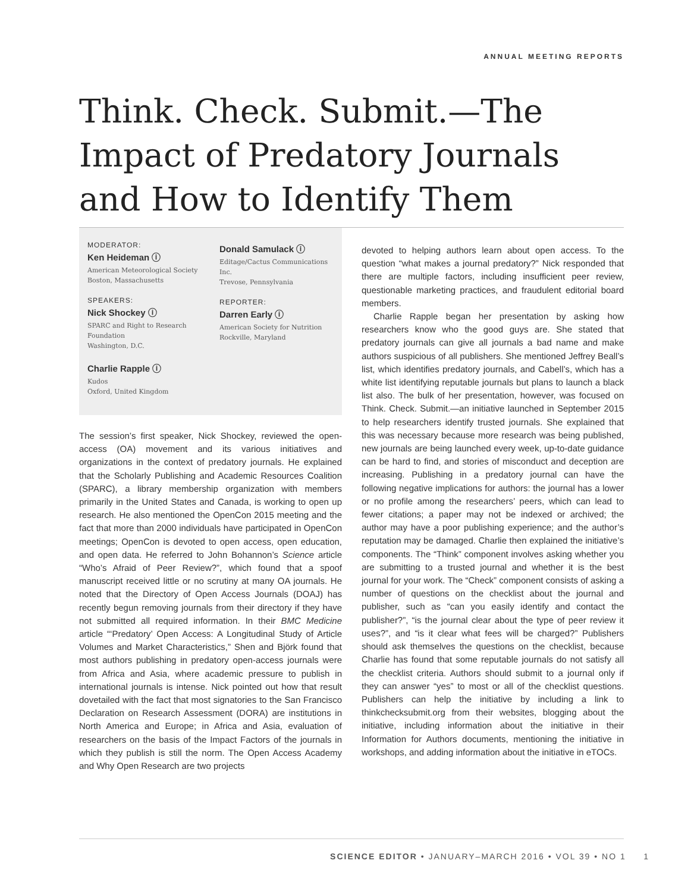ANNUAL MEETING REPORTS
Think. Check. Submit.—The Impact of Predatory Journals and How to Identify Them
MODERATOR:
Ken Heideman ⓘ
American Meteorological Society
Boston, Massachusetts
SPEAKERS:
Nick Shockey ⓘ
SPARC and Right to Research Foundation
Washington, D.C.
Charlie Rapple ⓘ
Kudos
Oxford, United Kingdom
Donald Samulack ⓘ
Editage/Cactus Communications Inc.
Trevose, Pennsylvania
REPORTER:
Darren Early ⓘ
American Society for Nutrition
Rockville, Maryland
The session’s first speaker, Nick Shockey, reviewed the open-access (OA) movement and its various initiatives and organizations in the context of predatory journals. He explained that the Scholarly Publishing and Academic Resources Coalition (SPARC), a library membership organization with members primarily in the United States and Canada, is working to open up research. He also mentioned the OpenCon 2015 meeting and the fact that more than 2000 individuals have participated in OpenCon meetings; OpenCon is devoted to open access, open education, and open data. He referred to John Bohannon’s Science article “Who’s Afraid of Peer Review?”, which found that a spoof manuscript received little or no scrutiny at many OA journals. He noted that the Directory of Open Access Journals (DOAJ) has recently begun removing journals from their directory if they have not submitted all required information. In their BMC Medicine article “‘Predatory’ Open Access: A Longitudinal Study of Article Volumes and Market Characteristics,” Shen and Björk found that most authors publishing in predatory open-access journals were from Africa and Asia, where academic pressure to publish in international journals is intense. Nick pointed out how that result dovetailed with the fact that most signatories to the San Francisco Declaration on Research Assessment (DORA) are institutions in North America and Europe; in Africa and Asia, evaluation of researchers on the basis of the Impact Factors of the journals in which they publish is still the norm. The Open Access Academy and Why Open Research are two projects
devoted to helping authors learn about open access. To the question “what makes a journal predatory?” Nick responded that there are multiple factors, including insufficient peer review, questionable marketing practices, and fraudulent editorial board members.
Charlie Rapple began her presentation by asking how researchers know who the good guys are. She stated that predatory journals can give all journals a bad name and make authors suspicious of all publishers. She mentioned Jeffrey Beall’s list, which identifies predatory journals, and Cabell’s, which has a white list identifying reputable journals but plans to launch a black list also. The bulk of her presentation, however, was focused on Think. Check. Submit.—an initiative launched in September 2015 to help researchers identify trusted journals. She explained that this was necessary because more research was being published, new journals are being launched every week, up-to-date guidance can be hard to find, and stories of misconduct and deception are increasing. Publishing in a predatory journal can have the following negative implications for authors: the journal has a lower or no profile among the researchers’ peers, which can lead to fewer citations; a paper may not be indexed or archived; the author may have a poor publishing experience; and the author’s reputation may be damaged. Charlie then explained the initiative’s components. The “Think” component involves asking whether you are submitting to a trusted journal and whether it is the best journal for your work. The “Check” component consists of asking a number of questions on the checklist about the journal and publisher, such as “can you easily identify and contact the publisher?”, “is the journal clear about the type of peer review it uses?”, and “is it clear what fees will be charged?” Publishers should ask themselves the questions on the checklist, because Charlie has found that some reputable journals do not satisfy all the checklist criteria. Authors should submit to a journal only if they can answer “yes” to most or all of the checklist questions. Publishers can help the initiative by including a link to thinkchecksubmit.org from their websites, blogging about the initiative, including information about the initiative in their Information for Authors documents, mentioning the initiative in workshops, and adding information about the initiative in eTOCs.
SCIENCE EDITOR • JANUARY–MARCH 2016 • VOL 39 • NO 1 1